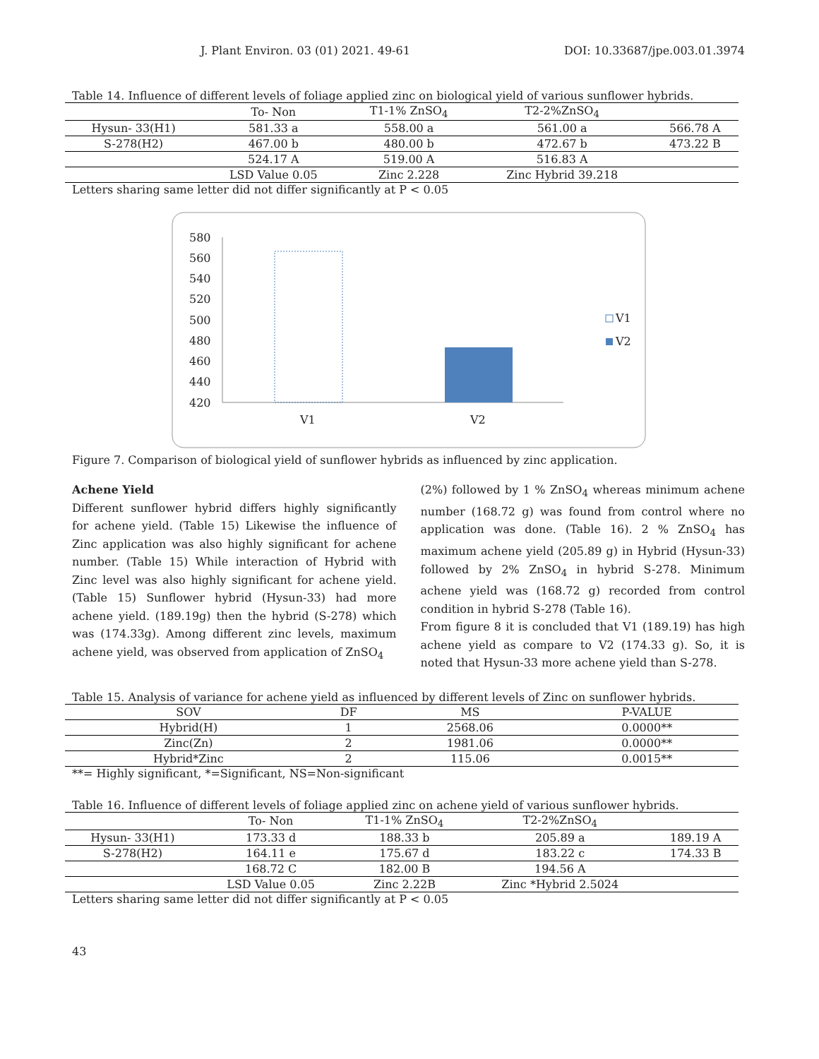J. Plant Environ. 03 (01) 2021. 49-61 DOI: 10.33687/jpe.003.01.3974
Table 14. Influence of different levels of foliage applied zinc on biological yield of various sunflower hybrids.
| | To- Non | T1-1% ZnSO<sub>4</sub> | T2-2%ZnSO<sub>4</sub> | |
| --- | --- | --- | --- | --- |
| Hysun- 33(H1) | 581.33 a | 558.00 a | 561.00 a | 566.78 A |
| S-278(H2) | 467.00 b | 480.00 b | 472.67 b | 473.22 B |
| | 524.17 A | 519.00 A | 516.83 A | |
| | LSD Value 0.05 | Zinc 2.228 | Zinc Hybrid 39.218 | |
Letters sharing same letter did not differ significantly at P < 0.05
580
560
540
520
500
480
460
440
420
V1
V2
V1
V2
Figure 7. Comparison of biological yield of sunflower hybrids as influenced by zinc application.
Achene Yield
Different sunflower hybrid differs highly significantly for achene yield. (Table 15) Likewise the influence of Zinc application was also highly significant for achene number. (Table 15) While interaction of Hybrid with Zinc level was also highly significant for achene yield. (Table 15) Sunflower hybrid (Hysun-33) had more achene yield. (189.19g) then the hybrid (S-278) which was (174.33g). Among different zinc levels, maximum achene yield, was observed from application of ZnSO<sub>4</sub>
(2%) followed by 1 % ZnSO<sub>4</sub> whereas minimum achene number (168.72 g) was found from control where no application was done. (Table 16). 2 % ZnSO<sub>4</sub> has maximum achene yield (205.89 g) in Hybrid (Hysun-33) followed by 2% ZnSO<sub>4</sub> in hybrid S-278. Minimum achene yield was (168.72 g) recorded from control condition in hybrid S-278 (Table 16).
From figure 8 it is concluded that V1 (189.19) has high achene yield as compare to V2 (174.33 g). So, it is noted that Hysun-33 more achene yield than S-278.
Table 15. Analysis of variance for achene yield as influenced by different levels of Zinc on sunflower hybrids.
| SOV | DF | MS | P-VALUE |
| --- | --- | --- | --- |
| Hybrid(H) | 1 | 2568.06 | 0.0000** |
| Zinc(Zn) | 2 | 1981.06 | 0.0000** |
| Hybrid*Zinc | 2 | 115.06 | 0.0015** |
**= Highly significant, *=Significant, NS=Non-significant
Table 16. Influence of different levels of foliage applied zinc on achene yield of various sunflower hybrids.
| | To- Non | T1-1% ZnSO<sub>4</sub> | T2-2%ZnSO<sub>4</sub> | |
| --- | --- | --- | --- | --- |
| Hysun- 33(H1) | 173.33 d | 188.33 b | 205.89 a | 189.19 A |
| S-278(H2) | 164.11 e | 175.67 d | 183.22 c | 174.33 B |
| | 168.72 C | 182.00 B | 194.56 A | |
| | LSD Value 0.05 | Zinc 2.22B | Zinc *Hybrid 2.5024 | |
Letters sharing same letter did not differ significantly at P < 0.05
43